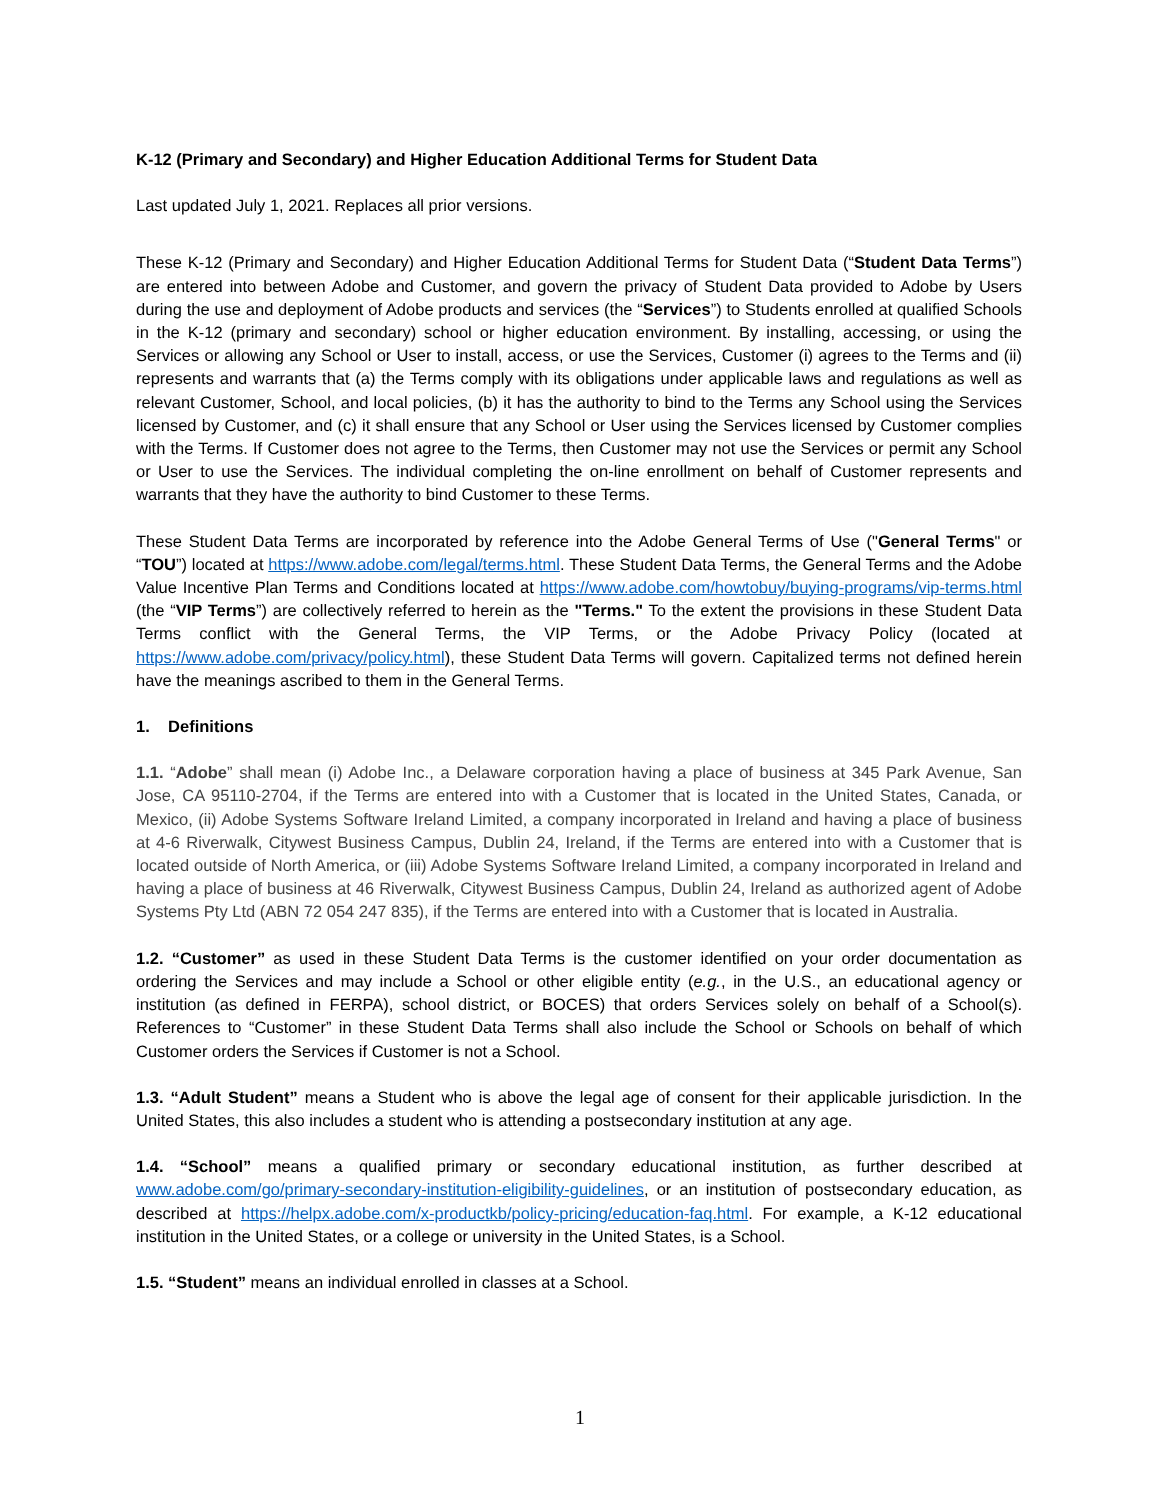K-12 (Primary and Secondary) and Higher Education Additional Terms for Student Data
Last updated July 1, 2021. Replaces all prior versions.
These K-12 (Primary and Secondary) and Higher Education Additional Terms for Student Data (“Student Data Terms”) are entered into between Adobe and Customer, and govern the privacy of Student Data provided to Adobe by Users during the use and deployment of Adobe products and services (the “Services”) to Students enrolled at qualified Schools in the K-12 (primary and secondary) school or higher education environment. By installing, accessing, or using the Services or allowing any School or User to install, access, or use the Services, Customer (i) agrees to the Terms and (ii) represents and warrants that (a) the Terms comply with its obligations under applicable laws and regulations as well as relevant Customer, School, and local policies, (b) it has the authority to bind to the Terms any School using the Services licensed by Customer, and (c) it shall ensure that any School or User using the Services licensed by Customer complies with the Terms. If Customer does not agree to the Terms, then Customer may not use the Services or permit any School or User to use the Services. The individual completing the on-line enrollment on behalf of Customer represents and warrants that they have the authority to bind Customer to these Terms.
These Student Data Terms are incorporated by reference into the Adobe General Terms of Use ("General Terms" or “TOU”) located at https://www.adobe.com/legal/terms.html. These Student Data Terms, the General Terms and the Adobe Value Incentive Plan Terms and Conditions located at https://www.adobe.com/howtobuy/buying-programs/vip-terms.html (the “VIP Terms”) are collectively referred to herein as the "Terms." To the extent the provisions in these Student Data Terms conflict with the General Terms, the VIP Terms, or the Adobe Privacy Policy (located at https://www.adobe.com/privacy/policy.html), these Student Data Terms will govern. Capitalized terms not defined herein have the meanings ascribed to them in the General Terms.
1. Definitions
1.1. “Adobe” shall mean (i) Adobe Inc., a Delaware corporation having a place of business at 345 Park Avenue, San Jose, CA 95110-2704, if the Terms are entered into with a Customer that is located in the United States, Canada, or Mexico, (ii) Adobe Systems Software Ireland Limited, a company incorporated in Ireland and having a place of business at 4-6 Riverwalk, Citywest Business Campus, Dublin 24, Ireland, if the Terms are entered into with a Customer that is located outside of North America, or (iii) Adobe Systems Software Ireland Limited, a company incorporated in Ireland and having a place of business at 46 Riverwalk, Citywest Business Campus, Dublin 24, Ireland as authorized agent of Adobe Systems Pty Ltd (ABN 72 054 247 835), if the Terms are entered into with a Customer that is located in Australia.
1.2. “Customer” as used in these Student Data Terms is the customer identified on your order documentation as ordering the Services and may include a School or other eligible entity (e.g., in the U.S., an educational agency or institution (as defined in FERPA), school district, or BOCES) that orders Services solely on behalf of a School(s). References to “Customer” in these Student Data Terms shall also include the School or Schools on behalf of which Customer orders the Services if Customer is not a School.
1.3. “Adult Student” means a Student who is above the legal age of consent for their applicable jurisdiction. In the United States, this also includes a student who is attending a postsecondary institution at any age.
1.4. “School” means a qualified primary or secondary educational institution, as further described at www.adobe.com/go/primary-secondary-institution-eligibility-guidelines, or an institution of postsecondary education, as described at https://helpx.adobe.com/x-productkb/policy-pricing/education-faq.html. For example, a K-12 educational institution in the United States, or a college or university in the United States, is a School.
1.5. “Student” means an individual enrolled in classes at a School.
1